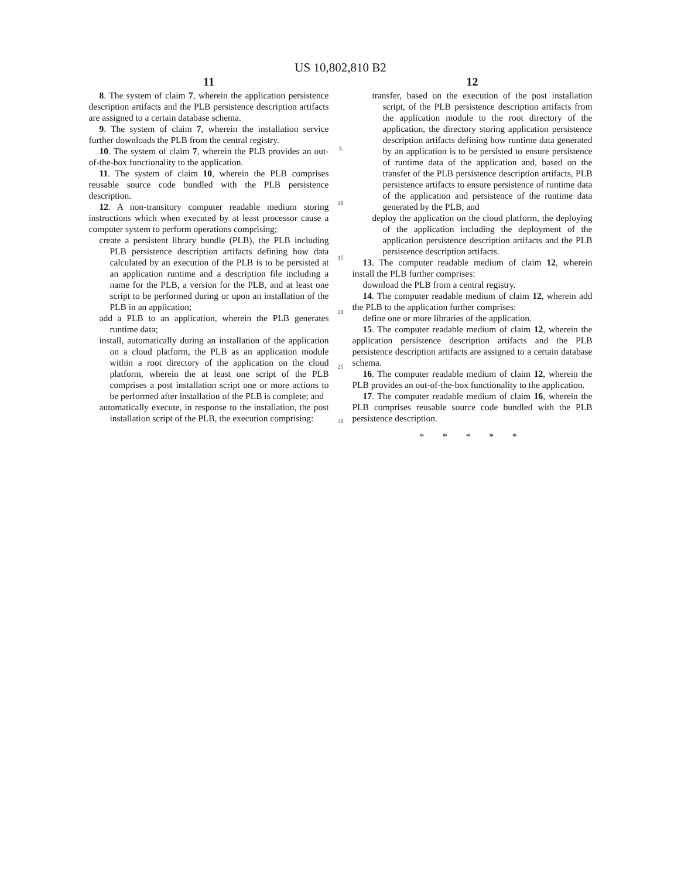US 10,802,810 B2
11
8. The system of claim 7, wherein the application persistence description artifacts and the PLB persistence description artifacts are assigned to a certain database schema.
9. The system of claim 7, wherein the installation service further downloads the PLB from the central registry.
10. The system of claim 7, wherein the PLB provides an out-of-the-box functionality to the application.
11. The system of claim 10, wherein the PLB comprises reusable source code bundled with the PLB persistence description.
12. A non-transitory computer readable medium storing instructions which when executed by at least processor cause a computer system to perform operations comprising;
create a persistent library bundle (PLB), the PLB including PLB persistence description artifacts defining how data calculated by an execution of the PLB is to be persisted at an application runtime and a description file including a name for the PLB, a version for the PLB, and at least one script to be performed during or upon an installation of the PLB in an application;
add a PLB to an application, wherein the PLB generates runtime data;
install, automatically during an installation of the application on a cloud platform, the PLB as an application module within a root directory of the application on the cloud platform, wherein the at least one script of the PLB comprises a post installation script one or more actions to be performed after installation of the PLB is complete; and
automatically execute, in response to the installation, the post installation script of the PLB, the execution comprising:
5
10
15
20
25
30
12
transfer, based on the execution of the post installation script, of the PLB persistence description artifacts from the application module to the root directory of the application, the directory storing application persistence description artifacts defining how runtime data generated by an application is to be persisted to ensure persistence of runtime data of the application and, based on the transfer of the PLB persistence description artifacts, PLB persistence artifacts to ensure persistence of runtime data of the application and persistence of the runtime data generated by the PLB; and
deploy the application on the cloud platform, the deploying of the application including the deployment of the application persistence description artifacts and the PLB persistence description artifacts.
13. The computer readable medium of claim 12, wherein install the PLB further comprises:
download the PLB from a central registry.
14. The computer readable medium of claim 12, wherein add the PLB to the application further comprises:
define one or more libraries of the application.
15. The computer readable medium of claim 12, wherein the application persistence description artifacts and the PLB persistence description artifacts are assigned to a certain database schema.
16. The computer readable medium of claim 12, wherein the PLB provides an out-of-the-box functionality to the application.
17. The computer readable medium of claim 16, wherein the PLB comprises reusable source code bundled with the PLB persistence description.
* * * * *